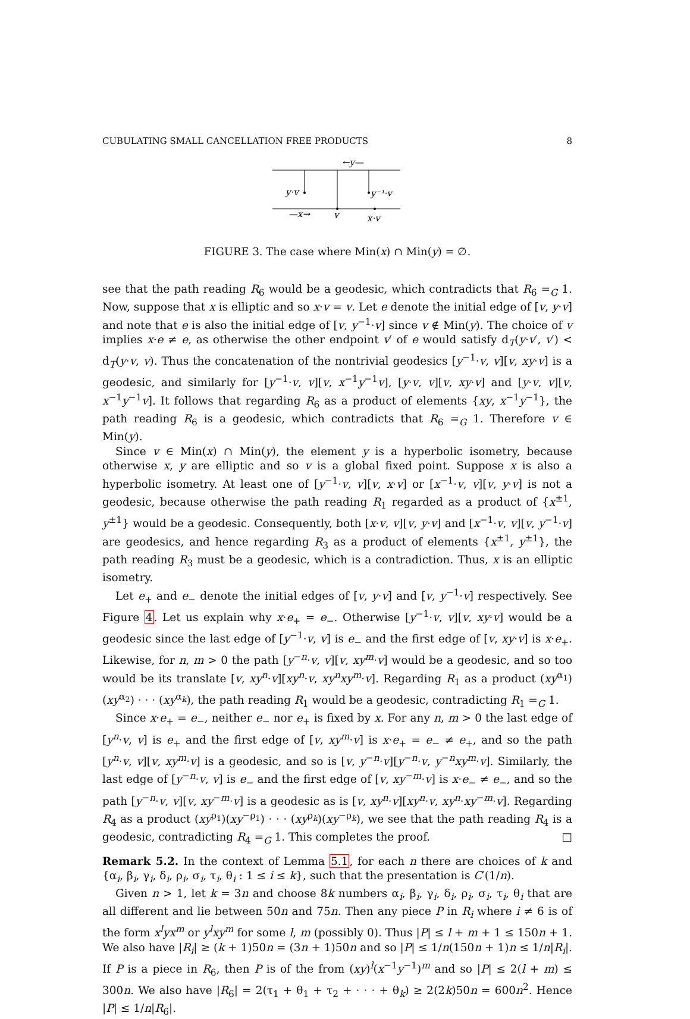CUBULATING SMALL CANCELLATION FREE PRODUCTS 8
←y—
y·v
y⁻¹·v
—x→
v
x·v
FIGURE 3. The case where Min(x) ∩ Min(y) = ∅.
see that the path reading R<sub>6</sub> would be a geodesic, which contradicts that R<sub>6</sub> =<sub>G</sub> 1. Now, suppose that x is elliptic and so x·v = v. Let e denote the initial edge of [v, y·v] and note that e is also the initial edge of [v, y<sup>−1</sup>·v] since v ∉ Min(y). The choice of v implies x·e ≠ e, as otherwise the other endpoint v′ of e would satisfy d<sub>T</sub>(y·v′, v′) < d<sub>T</sub>(y·v, v). Thus the concatenation of the nontrivial geodesics [y<sup>−1</sup>·v, v][v, xy·v] is a geodesic, and similarly for [y<sup>−1</sup>·v, v][v, x<sup>−1</sup>y<sup>−1</sup>v], [y·v, v][v, xy·v] and [y·v, v][v, x<sup>−1</sup>y<sup>−1</sup>v]. It follows that regarding R<sub>6</sub> as a product of elements {xy, x<sup>−1</sup>y<sup>−1</sup>}, the path reading R<sub>6</sub> is a geodesic, which contradicts that R<sub>6</sub> =<sub>G</sub> 1. Therefore v ∈ Min(y).
Since v ∈ Min(x) ∩ Min(y), the element y is a hyperbolic isometry, because otherwise x, y are elliptic and so v is a global fixed point. Suppose x is also a hyperbolic isometry. At least one of [y<sup>−1</sup>·v, v][v, x·v] or [x<sup>−1</sup>·v, v][v, y·v] is not a geodesic, because otherwise the path reading R<sub>1</sub> regarded as a product of {x<sup>±1</sup>, y<sup>±1</sup>} would be a geodesic. Consequently, both [x·v, v][v, y·v] and [x<sup>−1</sup>·v, v][v, y<sup>−1</sup>·v] are geodesics, and hence regarding R<sub>3</sub> as a product of elements {x<sup>±1</sup>, y<sup>±1</sup>}, the path reading R<sub>3</sub> must be a geodesic, which is a contradiction. Thus, x is an elliptic isometry.
Let e<sub>+</sub> and e<sub>−</sub> denote the initial edges of [v, y·v] and [v, y<sup>−1</sup>·v] respectively. See Figure 4. Let us explain why x·e<sub>+</sub> = e<sub>−</sub>. Otherwise [y<sup>−1</sup>·v, v][v, xy·v] would be a geodesic since the last edge of [y<sup>−1</sup>·v, v] is e<sub>−</sub> and the first edge of [v, xy·v] is x·e<sub>+</sub>. Likewise, for n, m > 0 the path [y<sup>−n</sup>·v, v][v, xy<sup>m</sup>·v] would be a geodesic, and so too would be its translate [v, xy<sup>n</sup>·v][xy<sup>n</sup>·v, xy<sup>n</sup>xy<sup>m</sup>·v]. Regarding R<sub>1</sub> as a product (xy<sup>α<sub>1</sub></sup>)(xy<sup>α<sub>2</sub></sup>) · · · (xy<sup>α<sub>k</sub></sup>), the path reading R<sub>1</sub> would be a geodesic, contradicting R<sub>1</sub> =<sub>G</sub> 1.
Since x·e<sub>+</sub> = e<sub>−</sub>, neither e<sub>−</sub> nor e<sub>+</sub> is fixed by x. For any n, m > 0 the last edge of [y<sup>n</sup>·v, v] is e<sub>+</sub> and the first edge of [v, xy<sup>m</sup>·v] is x·e<sub>+</sub> = e<sub>−</sub> ≠ e<sub>+</sub>, and so the path [y<sup>n</sup>·v, v][v, xy<sup>m</sup>·v] is a geodesic, and so is [v, y<sup>−n</sup>·v][y<sup>−n</sup>·v, y<sup>−n</sup>xy<sup>m</sup>·v]. Similarly, the last edge of [y<sup>−n</sup>·v, v] is e<sub>−</sub> and the first edge of [v, xy<sup>−m</sup>·v] is x·e<sub>−</sub> ≠ e<sub>−</sub>, and so the path [y<sup>−n</sup>·v, v][v, xy<sup>−m</sup>·v] is a geodesic as is [v, xy<sup>n</sup>·v][xy<sup>n</sup>·v, xy<sup>n</sup>·xy<sup>−m</sup>·v]. Regarding R<sub>4</sub> as a product (xy<sup>ρ<sub>1</sub></sup>)(xy<sup>−ρ<sub>1</sub></sup>) · · · (xy<sup>ρ<sub>k</sub></sup>)(xy<sup>−ρ<sub>k</sub></sup>), we see that the path reading R<sub>4</sub> is a geodesic, contradicting R<sub>4</sub> =<sub>G</sub> 1. This completes the proof. □
Remark 5.2. In the context of Lemma 5.1, for each n there are choices of k and {α<sub>i</sub>, β<sub>i</sub>, γ<sub>i</sub>, δ<sub>i</sub>, ρ<sub>i</sub>, σ<sub>i</sub>, τ<sub>i</sub>, θ<sub>i</sub> : 1 ≤ i ≤ k}, such that the presentation is C′(1/n).
Given n > 1, let k = 3n and choose 8k numbers α<sub>i</sub>, β<sub>i</sub>, γ<sub>i</sub>, δ<sub>i</sub>, ρ<sub>i</sub>, σ<sub>i</sub>, τ<sub>i</sub>, θ<sub>i</sub> that are all different and lie between 50n and 75n. Then any piece P in R<sub>i</sub> where i ≠ 6 is of the form x<sup>l</sup>yx<sup>m</sup> or y<sup>l</sup>xy<sup>m</sup> for some l, m (possibly 0). Thus |P| ≤ l + m + 1 ≤ 150n + 1. We also have |R<sub>i</sub>| ≥ (k + 1)50n = (3n + 1)50n and so |P| ≤ 1/n(150n + 1)n ≤ 1/n|R<sub>i</sub>|. If P is a piece in R<sub>6</sub>, then P is of the from (xy)<sup>l</sup>(x<sup>−1</sup>y<sup>−1</sup>)<sup>m</sup> and so |P| ≤ 2(l + m) ≤ 300n. We also have |R<sub>6</sub>| = 2(τ<sub>1</sub> + θ<sub>1</sub> + τ<sub>2</sub> + · · · + θ<sub>k</sub>) ≥ 2(2k)50n = 600n<sup>2</sup>. Hence |P| ≤ 1/n|R<sub>6</sub>|.